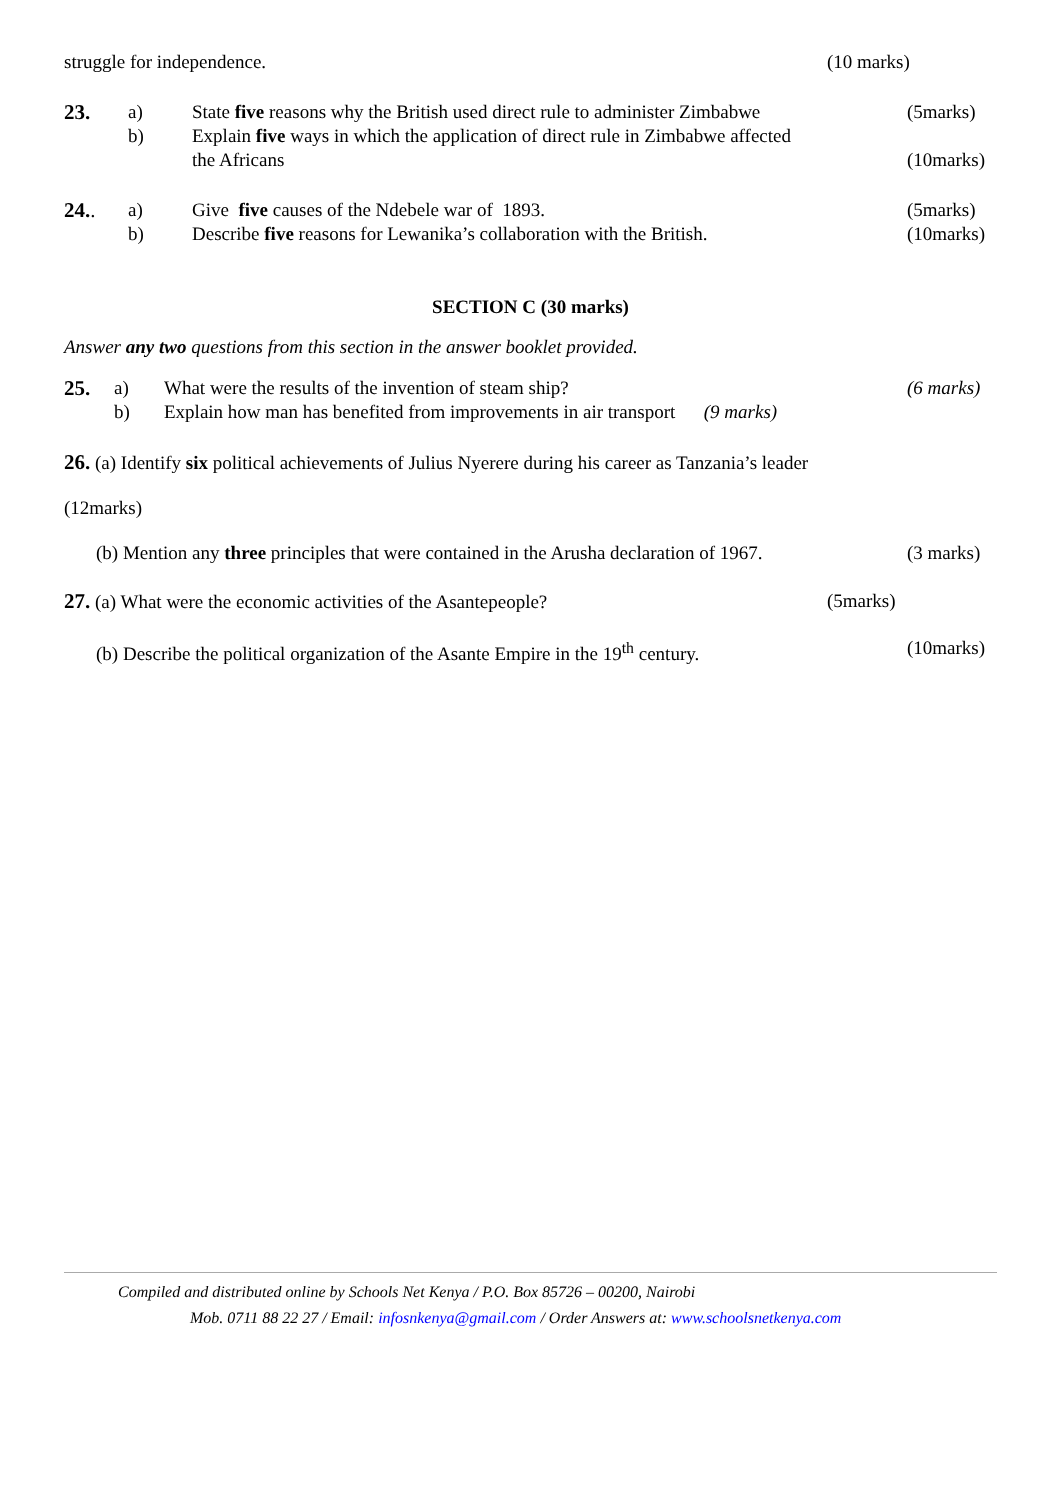struggle for independence. (10 marks)
23. a) State five reasons why the British used direct rule to administer Zimbabwe
(5marks)
b) Explain five ways in which the application of direct rule in Zimbabwe affected
the Africans
(10marks)
24.. a) Give five causes of the Ndebele war of 1893.
(5marks)
b) Describe five reasons for Lewanika’s collaboration with the British.
(10marks)
SECTION C (30 marks)
Answer any two questions from this section in the answer booklet provided.
25. a) What were the results of the invention of steam ship?
(6 marks)
b) Explain how man has benefited from improvements in air transport (9 marks)
26. (a) Identify six political achievements of Julius Nyerere during his career as Tanzania’s leader
(12marks)
(b) Mention any three principles that were contained in the Arusha declaration of 1967.
(3 marks)
27. (a) What were the economic activities of the Asantepeople?
(5marks)
(b) Describe the political organization of the Asante Empire in the 19<sup>th</sup> century.
(10marks)
Compiled and distributed online by Schools Net Kenya / P.O. Box 85726 – 00200, Nairobi
Mob. 0711 88 22 27 / Email: infosnkenya@gmail.com / Order Answers at: www.schoolsnetkenya.com